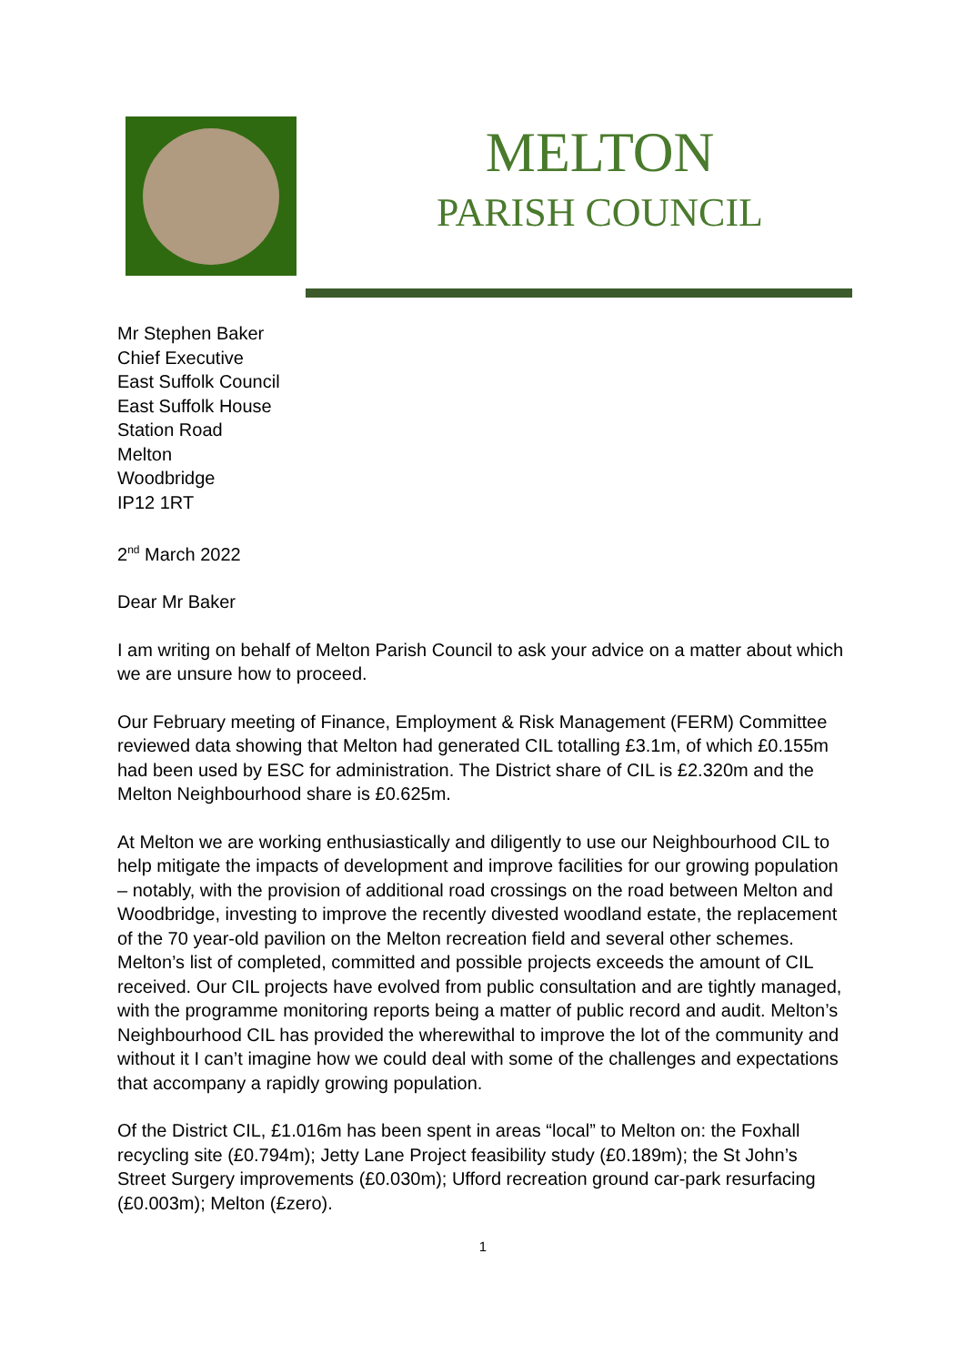MELTON
PARISH COUNCIL
Mr Stephen Baker
Chief Executive
East Suffolk Council
East Suffolk House
Station Road
Melton
Woodbridge
IP12 1RT
2<sup>nd</sup> March 2022
Dear Mr Baker
I am writing on behalf of Melton Parish Council to ask your advice on a matter about which we are unsure how to proceed.
Our February meeting of Finance, Employment & Risk Management (FERM) Committee reviewed data showing that Melton had generated CIL totalling £3.1m, of which £0.155m had been used by ESC for administration. The District share of CIL is £2.320m and the Melton Neighbourhood share is £0.625m.
At Melton we are working enthusiastically and diligently to use our Neighbourhood CIL to help mitigate the impacts of development and improve facilities for our growing population – notably, with the provision of additional road crossings on the road between Melton and Woodbridge, investing to improve the recently divested woodland estate, the replacement of the 70 year-old pavilion on the Melton recreation field and several other schemes. Melton’s list of completed, committed and possible projects exceeds the amount of CIL received. Our CIL projects have evolved from public consultation and are tightly managed, with the programme monitoring reports being a matter of public record and audit. Melton’s Neighbourhood CIL has provided the wherewithal to improve the lot of the community and without it I can’t imagine how we could deal with some of the challenges and expectations that accompany a rapidly growing population.
Of the District CIL, £1.016m has been spent in areas “local” to Melton on: the Foxhall recycling site (£0.794m); Jetty Lane Project feasibility study (£0.189m); the St John’s Street Surgery improvements (£0.030m); Ufford recreation ground car-park resurfacing (£0.003m); Melton (£zero).
1